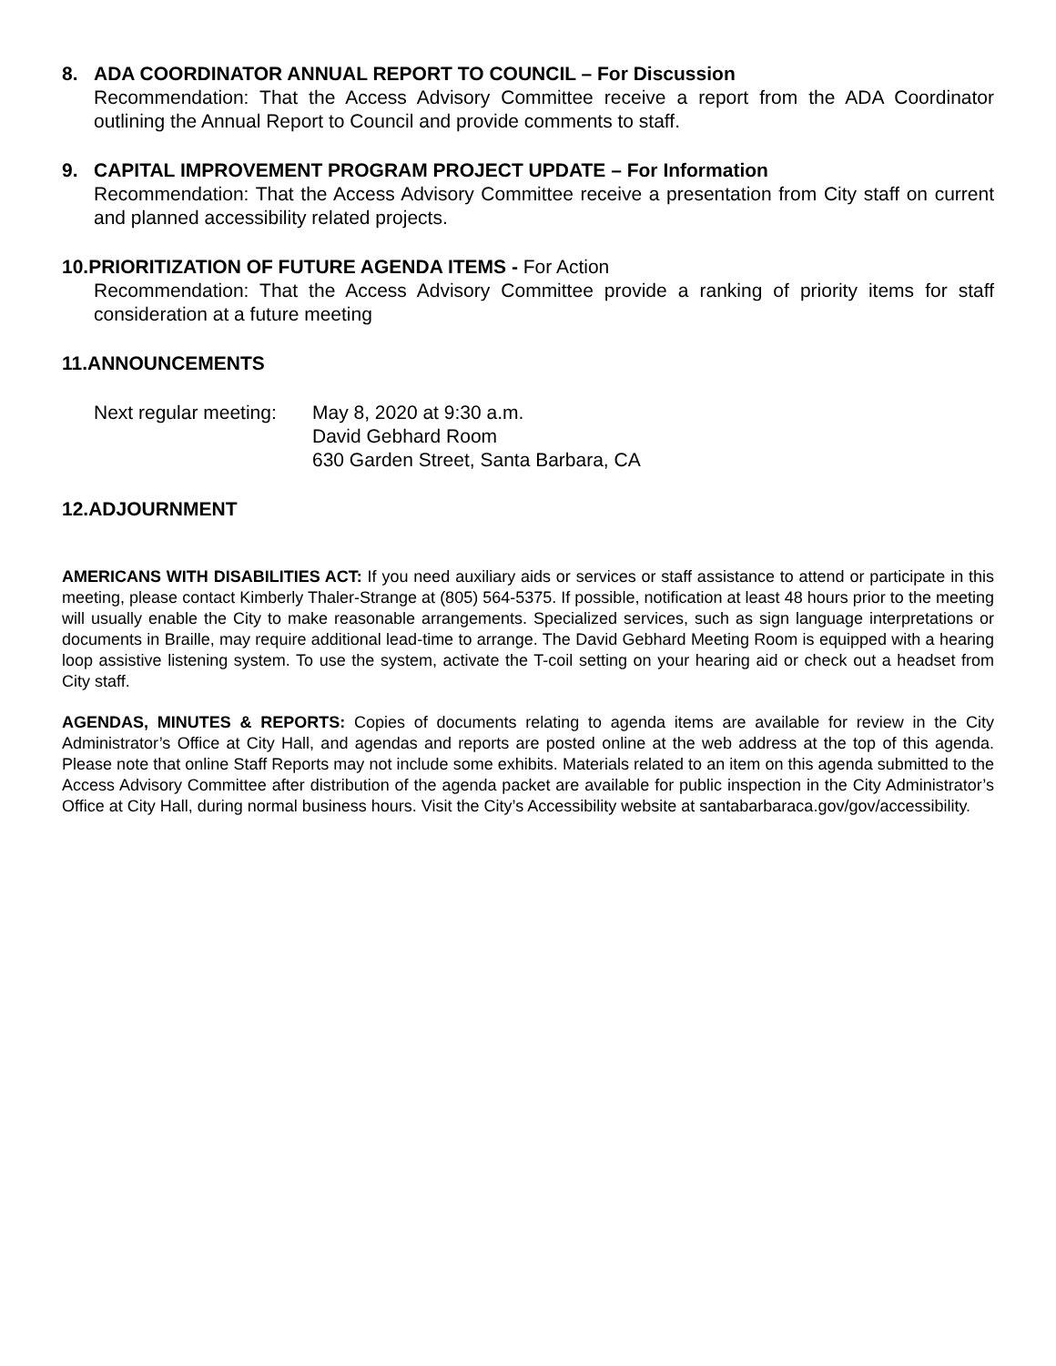8. ADA COORDINATOR ANNUAL REPORT TO COUNCIL – For Discussion
Recommendation: That the Access Advisory Committee receive a report from the ADA Coordinator outlining the Annual Report to Council and provide comments to staff.
9. CAPITAL IMPROVEMENT PROGRAM PROJECT UPDATE – For Information
Recommendation: That the Access Advisory Committee receive a presentation from City staff on current and planned accessibility related projects.
10.PRIORITIZATION OF FUTURE AGENDA ITEMS - For Action
Recommendation: That the Access Advisory Committee provide a ranking of priority items for staff consideration at a future meeting
11.ANNOUNCEMENTS
Next regular meeting:
May 8, 2020 at 9:30 a.m.
David Gebhard Room
630 Garden Street, Santa Barbara, CA
12.ADJOURNMENT
AMERICANS WITH DISABILITIES ACT: If you need auxiliary aids or services or staff assistance to attend or participate in this meeting, please contact Kimberly Thaler-Strange at (805) 564-5375. If possible, notification at least 48 hours prior to the meeting will usually enable the City to make reasonable arrangements. Specialized services, such as sign language interpretations or documents in Braille, may require additional lead-time to arrange. The David Gebhard Meeting Room is equipped with a hearing loop assistive listening system. To use the system, activate the T-coil setting on your hearing aid or check out a headset from City staff.
AGENDAS, MINUTES & REPORTS: Copies of documents relating to agenda items are available for review in the City Administrator’s Office at City Hall, and agendas and reports are posted online at the web address at the top of this agenda. Please note that online Staff Reports may not include some exhibits. Materials related to an item on this agenda submitted to the Access Advisory Committee after distribution of the agenda packet are available for public inspection in the City Administrator’s Office at City Hall, during normal business hours. Visit the City’s Accessibility website at santabarbaraca.gov/gov/accessibility.